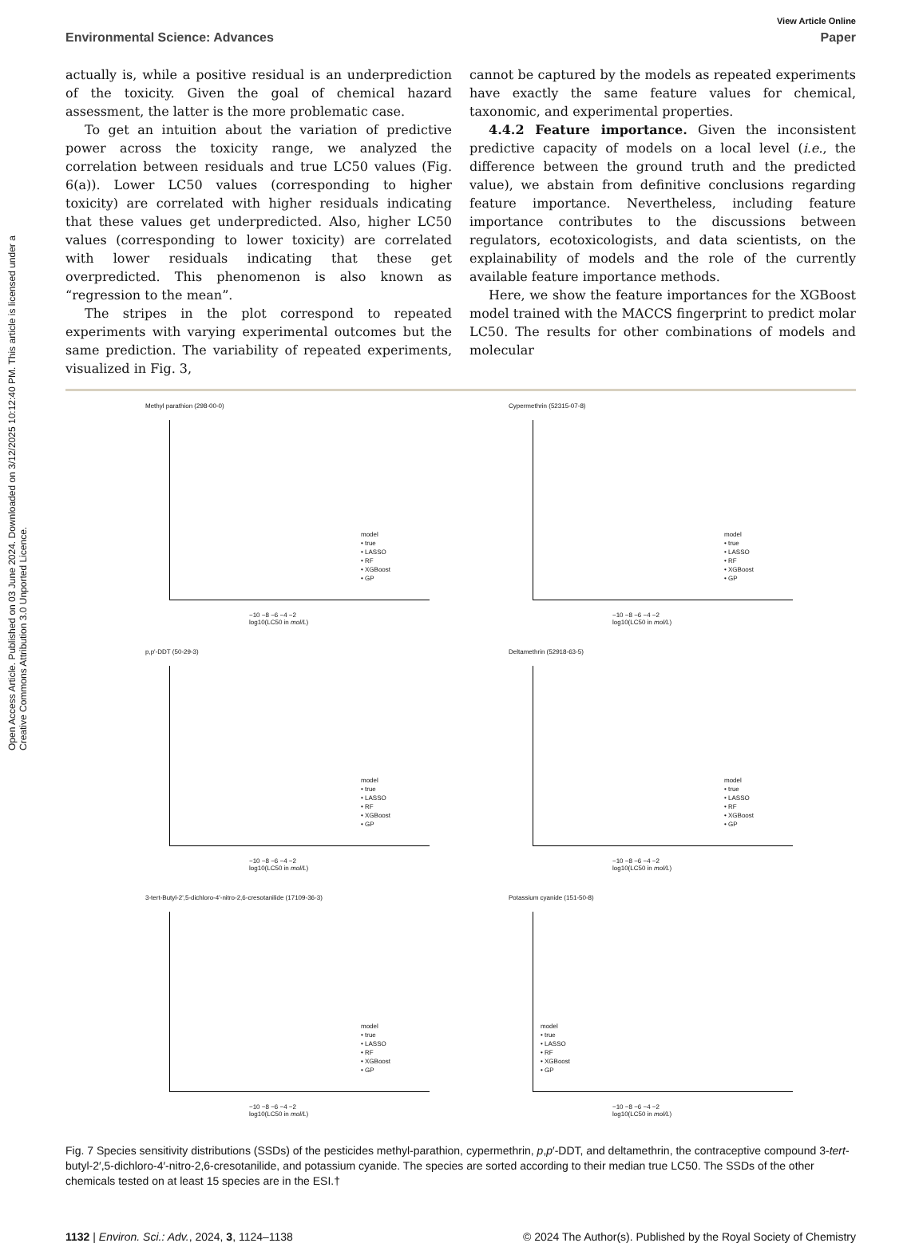Open Access Article. Published on 03 June 2024. Downloaded on 3/12/2025 10:12:40 PM. This article is licensed under a Creative Commons Attribution 3.0 Unported Licence.
View Article Online
Environmental Science: Advances Paper
actually is, while a positive residual is an underprediction of the toxicity. Given the goal of chemical hazard assessment, the latter is the more problematic case.
To get an intuition about the variation of predictive power across the toxicity range, we analyzed the correlation between residuals and true LC50 values (Fig. 6(a)). Lower LC50 values (corresponding to higher toxicity) are correlated with higher residuals indicating that these values get underpredicted. Also, higher LC50 values (corresponding to lower toxicity) are correlated with lower residuals indicating that these get overpredicted. This phenomenon is also known as “regression to the mean”.
The stripes in the plot correspond to repeated experiments with varying experimental outcomes but the same prediction. The variability of repeated experiments, visualized in Fig. 3,
cannot be captured by the models as repeated experiments have exactly the same feature values for chemical, taxonomic, and experimental properties.
4.4.2 Feature importance. Given the inconsistent predictive capacity of models on a local level (i.e., the difference between the ground truth and the predicted value), we abstain from definitive conclusions regarding feature importance. Nevertheless, including feature importance contributes to the discussions between regulators, ecotoxicologists, and data scientists, on the explainability of models and the role of the currently available feature importance methods.
Here, we show the feature importances for the XGBoost model trained with the MACCS fingerprint to predict molar LC50. The results for other combinations of models and molecular
Methyl parathion (298-00-0)
model
• true
• LASSO
• RF
• XGBoost
• GP
−10 −8 −6 −4 −2
log10(LC50 in mol/L)
Cypermethrin (52315-07-8)
model
• true
• LASSO
• RF
• XGBoost
• GP
−10 −8 −6 −4 −2
log10(LC50 in mol/L)
p,p'-DDT (50-29-3)
model
• true
• LASSO
• RF
• XGBoost
• GP
−10 −8 −6 −4 −2
log10(LC50 in mol/L)
Deltamethrin (52918-63-5)
model
• true
• LASSO
• RF
• XGBoost
• GP
−10 −8 −6 −4 −2
log10(LC50 in mol/L)
3-tert-Butyl-2',5-dichloro-4'-nitro-2,6-cresotanilide (17109-36-3)
model
• true
• LASSO
• RF
• XGBoost
• GP
−10 −8 −6 −4 −2
log10(LC50 in mol/L)
Potassium cyanide (151-50-8)
model
• true
• LASSO
• RF
• XGBoost
• GP
−10 −8 −6 −4 −2
log10(LC50 in mol/L)
Fig. 7 Species sensitivity distributions (SSDs) of the pesticides methyl-parathion, cypermethrin, p,p′-DDT, and deltamethrin, the contraceptive compound 3-tert-butyl-2′,5-dichloro-4′-nitro-2,6-cresotanilide, and potassium cyanide. The species are sorted according to their median true LC50. The SSDs of the other chemicals tested on at least 15 species are in the ESI.†
1132 | Environ. Sci.: Adv., 2024, 3, 1124–1138 © 2024 The Author(s). Published by the Royal Society of Chemistry